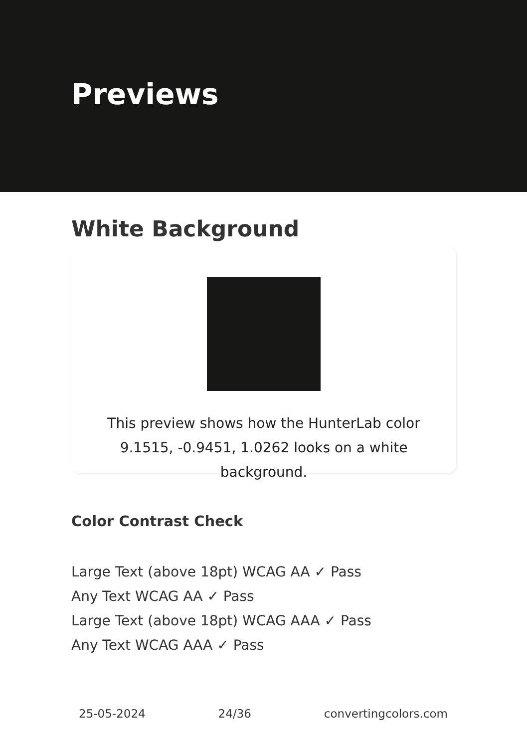Previews
White Background
This preview shows how the HunterLab color 9.1515, -0.9451, 1.0262 looks on a white background.
Color Contrast Check
Large Text (above 18pt) WCAG AA ✓ Pass
Any Text WCAG AA ✓ Pass
Large Text (above 18pt) WCAG AAA ✓ Pass
Any Text WCAG AAA ✓ Pass
25-05-2024 24/36 convertingcolors.com